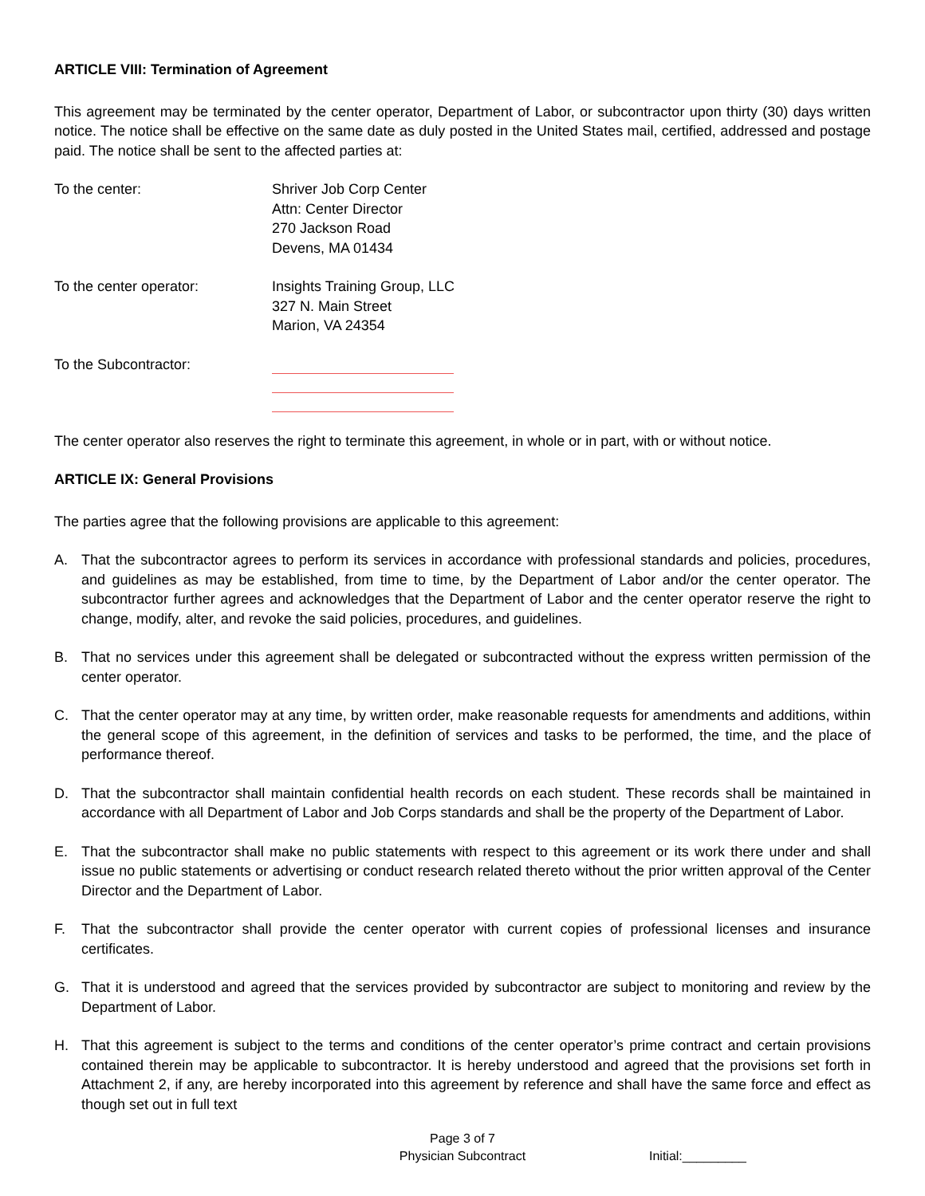ARTICLE VIII: Termination of Agreement
This agreement may be terminated by the center operator, Department of Labor, or subcontractor upon thirty (30) days written notice. The notice shall be effective on the same date as duly posted in the United States mail, certified, addressed and postage paid. The notice shall be sent to the affected parties at:
To the center: Shriver Job Corp Center
Attn: Center Director
270 Jackson Road
Devens, MA 01434
To the center operator: Insights Training Group, LLC
327 N. Main Street
Marion, VA 24354
To the Subcontractor:
The center operator also reserves the right to terminate this agreement, in whole or in part, with or without notice.
ARTICLE IX: General Provisions
The parties agree that the following provisions are applicable to this agreement:
A. That the subcontractor agrees to perform its services in accordance with professional standards and policies, procedures, and guidelines as may be established, from time to time, by the Department of Labor and/or the center operator. The subcontractor further agrees and acknowledges that the Department of Labor and the center operator reserve the right to change, modify, alter, and revoke the said policies, procedures, and guidelines.
B. That no services under this agreement shall be delegated or subcontracted without the express written permission of the center operator.
C. That the center operator may at any time, by written order, make reasonable requests for amendments and additions, within the general scope of this agreement, in the definition of services and tasks to be performed, the time, and the place of performance thereof.
D. That the subcontractor shall maintain confidential health records on each student. These records shall be maintained in accordance with all Department of Labor and Job Corps standards and shall be the property of the Department of Labor.
E. That the subcontractor shall make no public statements with respect to this agreement or its work there under and shall issue no public statements or advertising or conduct research related thereto without the prior written approval of the Center Director and the Department of Labor.
F. That the subcontractor shall provide the center operator with current copies of professional licenses and insurance certificates.
G. That it is understood and agreed that the services provided by subcontractor are subject to monitoring and review by the Department of Labor.
H. That this agreement is subject to the terms and conditions of the center operator’s prime contract and certain provisions contained therein may be applicable to subcontractor. It is hereby understood and agreed that the provisions set forth in Attachment 2, if any, are hereby incorporated into this agreement by reference and shall have the same force and effect as though set out in full text
Page 3 of 7
Physician Subcontract
Initial:_________